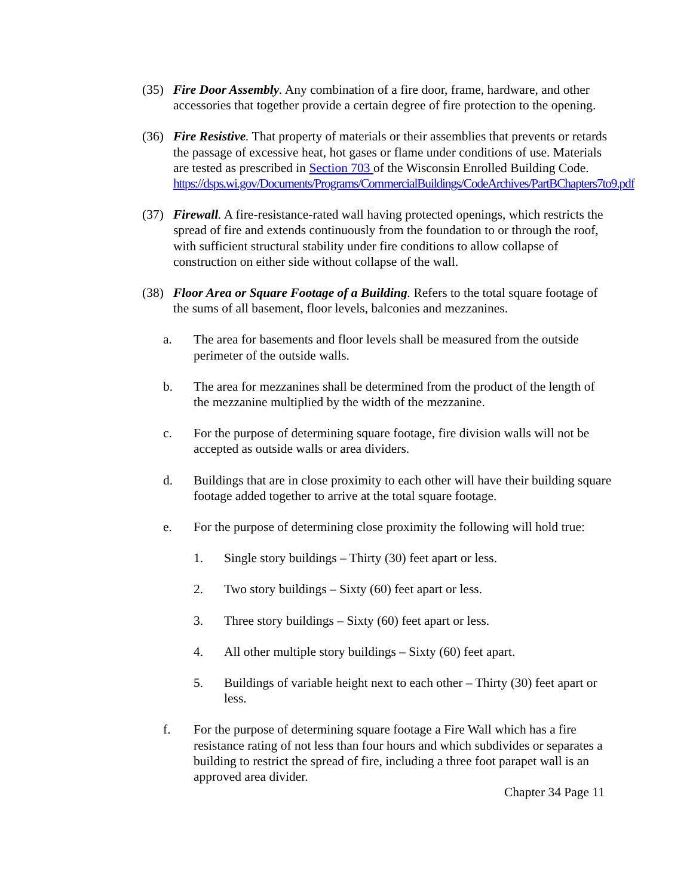(35) Fire Door Assembly. Any combination of a fire door, frame, hardware, and other accessories that together provide a certain degree of fire protection to the opening.
(36) Fire Resistive. That property of materials or their assemblies that prevents or retards the passage of excessive heat, hot gases or flame under conditions of use. Materials are tested as prescribed in Section 703 of the Wisconsin Enrolled Building Code.
https://dsps.wi.gov/Documents/Programs/CommercialBuildings/CodeArchives/PartBChapters7to9.pdf
(37) Firewall. A fire-resistance-rated wall having protected openings, which restricts the spread of fire and extends continuously from the foundation to or through the roof, with sufficient structural stability under fire conditions to allow collapse of construction on either side without collapse of the wall.
(38) Floor Area or Square Footage of a Building. Refers to the total square footage of the sums of all basement, floor levels, balconies and mezzanines.
a. The area for basements and floor levels shall be measured from the outside perimeter of the outside walls.
b. The area for mezzanines shall be determined from the product of the length of the mezzanine multiplied by the width of the mezzanine.
c. For the purpose of determining square footage, fire division walls will not be accepted as outside walls or area dividers.
d. Buildings that are in close proximity to each other will have their building square footage added together to arrive at the total square footage.
e. For the purpose of determining close proximity the following will hold true:
1. Single story buildings – Thirty (30) feet apart or less.
2. Two story buildings – Sixty (60) feet apart or less.
3. Three story buildings – Sixty (60) feet apart or less.
4. All other multiple story buildings – Sixty (60) feet apart.
5. Buildings of variable height next to each other – Thirty (30) feet apart or less.
f. For the purpose of determining square footage a Fire Wall which has a fire resistance rating of not less than four hours and which subdivides or separates a building to restrict the spread of fire, including a three foot parapet wall is an approved area divider.
Chapter 34 Page 11